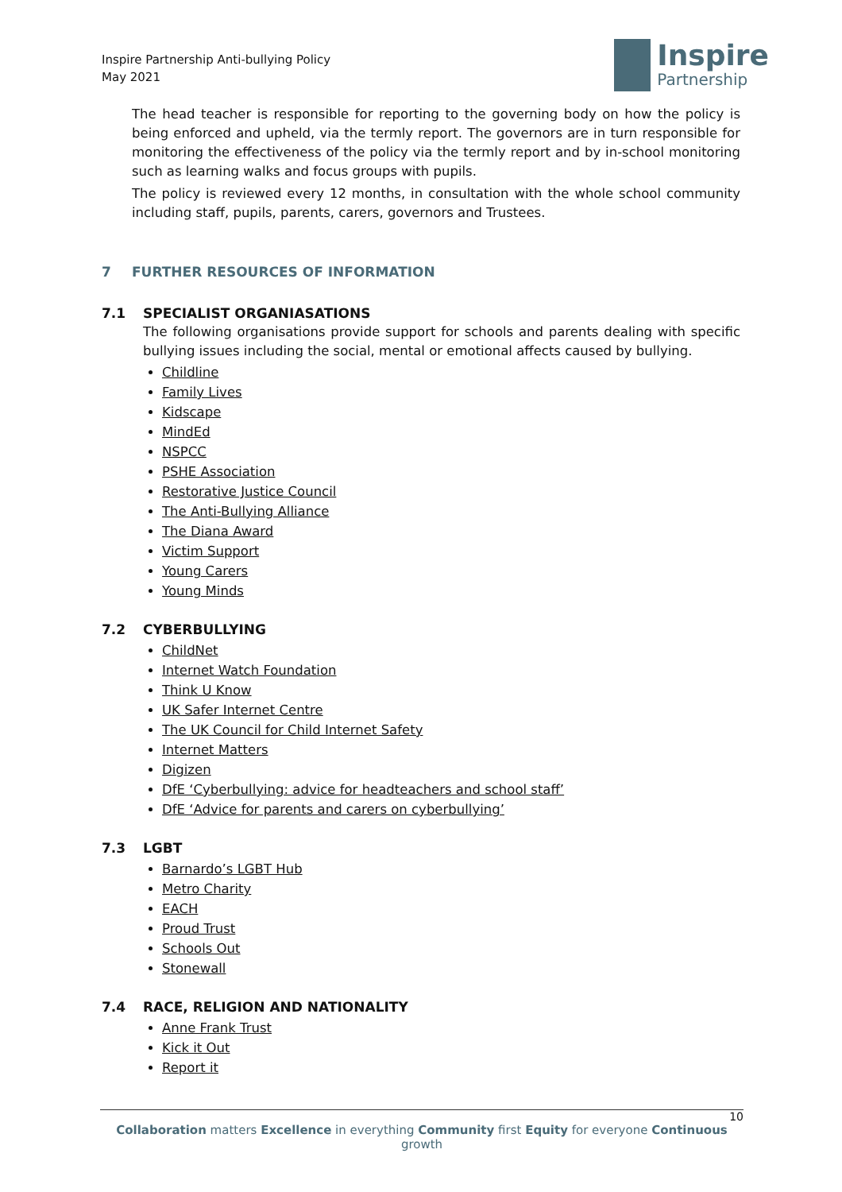Inspire Partnership Anti-bullying Policy
May 2021
Inspire
Partnership
The head teacher is responsible for reporting to the governing body on how the policy is being enforced and upheld, via the termly report. The governors are in turn responsible for monitoring the effectiveness of the policy via the termly report and by in-school monitoring such as learning walks and focus groups with pupils.
The policy is reviewed every 12 months, in consultation with the whole school community including staff, pupils, parents, carers, governors and Trustees.
7 FURTHER RESOURCES OF INFORMATION
7.1 SPECIALIST ORGANIASATIONS
The following organisations provide support for schools and parents dealing with specific bullying issues including the social, mental or emotional affects caused by bullying.
Childline
Family Lives
Kidscape
MindEd
NSPCC
PSHE Association
Restorative Justice Council
The Anti-Bullying Alliance
The Diana Award
Victim Support
Young Carers
Young Minds
7.2 CYBERBULLYING
ChildNet
Internet Watch Foundation
Think U Know
UK Safer Internet Centre
The UK Council for Child Internet Safety
Internet Matters
Digizen
DfE ‘Cyberbullying: advice for headteachers and school staff’
DfE ‘Advice for parents and carers on cyberbullying’
7.3 LGBT
Barnardo’s LGBT Hub
Metro Charity
EACH
Proud Trust
Schools Out
Stonewall
7.4 RACE, RELIGION AND NATIONALITY
Anne Frank Trust
Kick it Out
Report it
10
Collaboration matters Excellence in everything Community first Equity for everyone Continuous growth